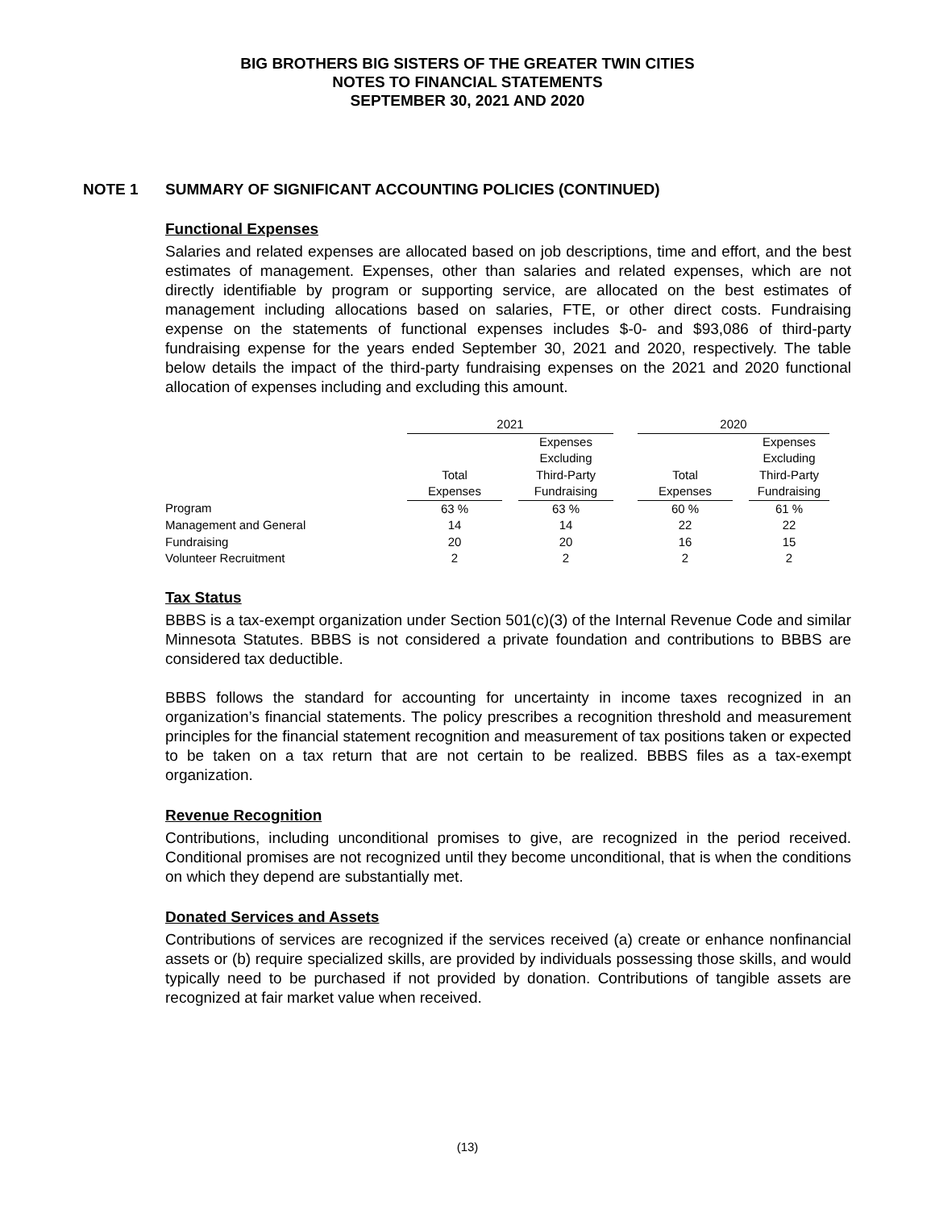BIG BROTHERS BIG SISTERS OF THE GREATER TWIN CITIES
NOTES TO FINANCIAL STATEMENTS
SEPTEMBER 30, 2021 AND 2020
NOTE 1 SUMMARY OF SIGNIFICANT ACCOUNTING POLICIES (CONTINUED)
Functional Expenses
Salaries and related expenses are allocated based on job descriptions, time and effort, and the best estimates of management. Expenses, other than salaries and related expenses, which are not directly identifiable by program or supporting service, are allocated on the best estimates of management including allocations based on salaries, FTE, or other direct costs. Fundraising expense on the statements of functional expenses includes $-0- and $93,086 of third-party fundraising expense for the years ended September 30, 2021 and 2020, respectively. The table below details the impact of the third-party fundraising expenses on the 2021 and 2020 functional allocation of expenses including and excluding this amount.
| | 2021 | | | | 2020 | | |
| --- | --- | --- | --- | --- | --- | --- | --- |
| | | | Expenses Excluding | | | | Expenses Excluding |
| | Total | | Third-Party | | Total | | Third-Party |
| | Expenses | | Fundraising | | Expenses | | Fundraising |
| Program | 63 % | | 63 % | | 60 % | | 61 % |
| Management and General | 14 | | 14 | | 22 | | 22 |
| Fundraising | 20 | | 20 | | 16 | | 15 |
| Volunteer Recruitment | 2 | | 2 | | 2 | | 2 |
Tax Status
BBBS is a tax-exempt organization under Section 501(c)(3) of the Internal Revenue Code and similar Minnesota Statutes. BBBS is not considered a private foundation and contributions to BBBS are considered tax deductible.
BBBS follows the standard for accounting for uncertainty in income taxes recognized in an organization’s financial statements. The policy prescribes a recognition threshold and measurement principles for the financial statement recognition and measurement of tax positions taken or expected to be taken on a tax return that are not certain to be realized. BBBS files as a tax-exempt organization.
Revenue Recognition
Contributions, including unconditional promises to give, are recognized in the period received. Conditional promises are not recognized until they become unconditional, that is when the conditions on which they depend are substantially met.
Donated Services and Assets
Contributions of services are recognized if the services received (a) create or enhance nonfinancial assets or (b) require specialized skills, are provided by individuals possessing those skills, and would typically need to be purchased if not provided by donation. Contributions of tangible assets are recognized at fair market value when received.
(13)